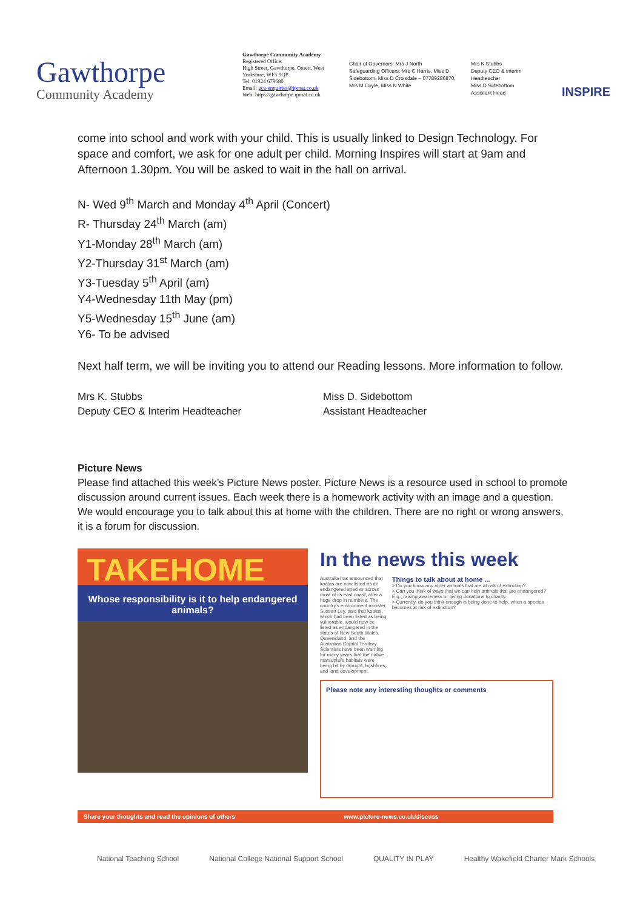Gawthorpe
Community Academy
Gawthorpe Community Academy
Registered Office:
High Street, Gawthorpe, Ossett, West Yorkshire, WF5 9QP
Tel: 01924 679680
Email: gca-enquiries@ipmat.co.uk
Web: https://gawthorpe.ipmat.co.uk
Chair of Governors: Mrs J North
Safeguarding Officers: Mrs C Harris, Miss D Sidebottom, Miss D Croisdale – 07789286870, Mrs M Coyle, Miss N White
Mrs K Stubbs
Deputy CEO & interim Headteacher
Miss D Sidebottom
Assistant Head
INSPIRE
come into school and work with your child. This is usually linked to Design Technology. For space and comfort, we ask for one adult per child. Morning Inspires will start at 9am and Afternoon 1.30pm. You will be asked to wait in the hall on arrival.
N- Wed 9<sup>th</sup> March and Monday 4<sup>th</sup> April (Concert)
R- Thursday 24<sup>th</sup> March (am)
Y1-Monday 28<sup>th</sup> March (am)
Y2-Thursday 31<sup>st</sup> March (am)
Y3-Tuesday 5<sup>th</sup> April (am)
Y4-Wednesday 11th May (pm)
Y5-Wednesday 15<sup>th</sup> June (am)
Y6- To be advised
Next half term, we will be inviting you to attend our Reading lessons. More information to follow.
Mrs K. Stubbs
Deputy CEO & Interim Headteacher
Miss D. Sidebottom
Assistant Headteacher
Picture News
Please find attached this week’s Picture News poster. Picture News is a resource used in school to promote discussion around current issues. Each week there is a homework activity with an image and a question. We would encourage you to talk about this at home with the children. There are no right or wrong answers, it is a forum for discussion.
TAKEHOME
Whose responsibility is it to help endangered animals?
In the news this week
Australia has announced that koalas are now listed as an endangered species across most of its east coast, after a huge drop in numbers. The country's environment minister, Sussan Ley, said that koalas, which had been listed as being vulnerable, would now be listed as endangered in the states of New South Wales, Queensland, and the Australian Capital Territory. Scientists have been warning for many years that the native marsupial's habitats were being hit by drought, bushfires, and land development.
Things to talk about at home ...
> Do you know any other animals that are at risk of extinction?
> Can you think of ways that we can help animals that are endangered? E.g., raising awareness or giving donations to charity.
> Currently, do you think enough is being done to help, when a species becomes at risk of extinction?
Please note any interesting thoughts or comments
Share your thoughts and read the opinions of others www.picture-news.co.uk/discuss
National Teaching School National College National Support School QUALITY IN PLAY Healthy Wakefield Charter Mark Schools